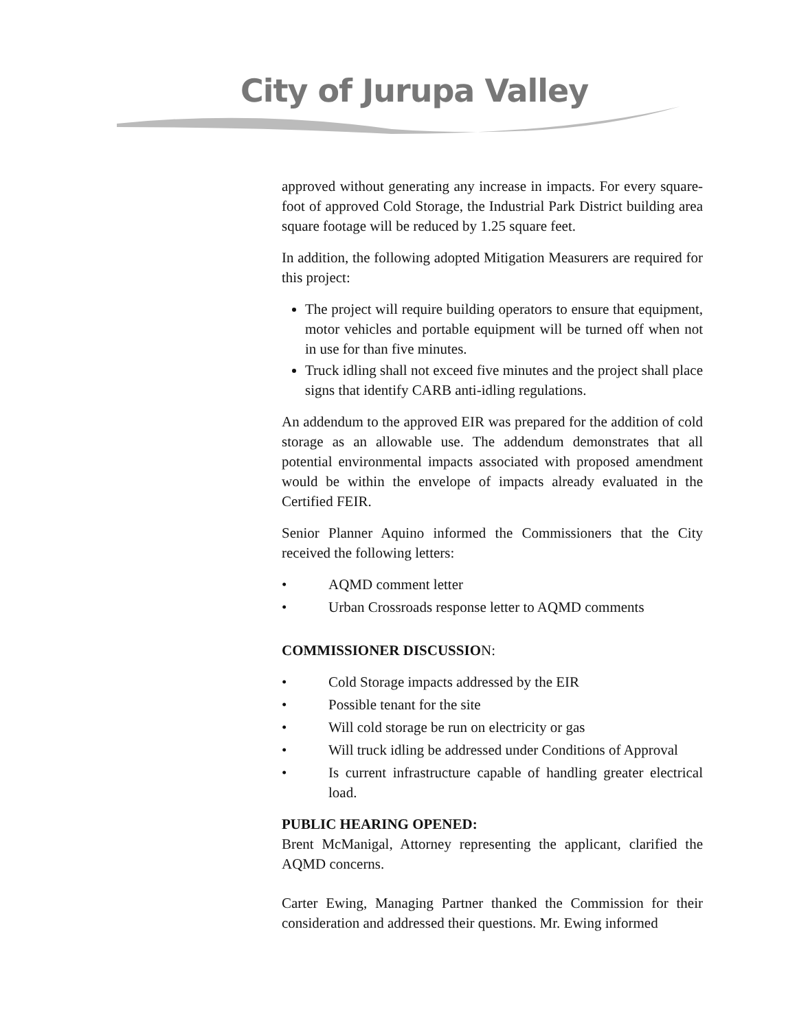City of Jurupa Valley
approved without generating any increase in impacts. For every square-foot of approved Cold Storage, the Industrial Park District building area square footage will be reduced by 1.25 square feet.
In addition, the following adopted Mitigation Measurers are required for this project:
The project will require building operators to ensure that equipment, motor vehicles and portable equipment will be turned off when not in use for than five minutes.
Truck idling shall not exceed five minutes and the project shall place signs that identify CARB anti-idling regulations.
An addendum to the approved EIR was prepared for the addition of cold storage as an allowable use. The addendum demonstrates that all potential environmental impacts associated with proposed amendment would be within the envelope of impacts already evaluated in the Certified FEIR.
Senior Planner Aquino informed the Commissioners that the City received the following letters:
• AQMD comment letter
• Urban Crossroads response letter to AQMD comments
COMMISSIONER DISCUSSION:
• Cold Storage impacts addressed by the EIR
• Possible tenant for the site
• Will cold storage be run on electricity or gas
• Will truck idling be addressed under Conditions of Approval
• Is current infrastructure capable of handling greater electrical load.
PUBLIC HEARING OPENED:
Brent McManigal, Attorney representing the applicant, clarified the AQMD concerns.
Carter Ewing, Managing Partner thanked the Commission for their consideration and addressed their questions. Mr. Ewing informed